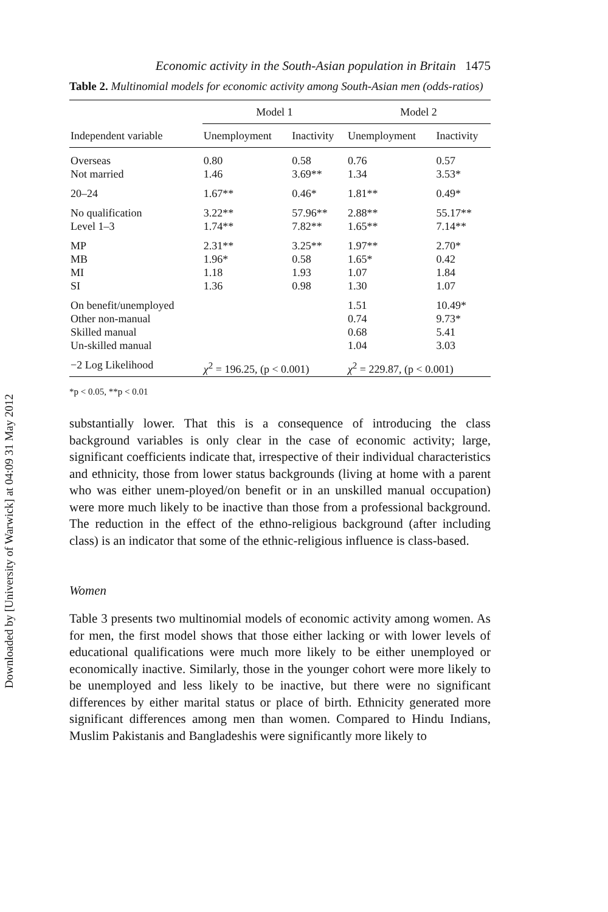Downloaded by [University of Warwick] at 04:09 31 May 2012
Economic activity in the South-Asian population in Britain 1475
Table 2. Multinomial models for economic activity among South-Asian men (odds-ratios)
| | Model 1 | | Model 2 | |
| --- | --- | --- | --- | --- |
| Independent variable | Unemployment | Inactivity | Unemployment | Inactivity |
| Overseas | 0.80 | 0.58 | 0.76 | 0.57 |
| Not married | 1.46 | 3.69** | 1.34 | 3.53* |
| 20–24 | 1.67** | 0.46* | 1.81** | 0.49* |
| No qualification | 3.22** | 57.96** | 2.88** | 55.17** |
| Level 1–3 | 1.74** | 7.82** | 1.65** | 7.14** |
| MP | 2.31** | 3.25** | 1.97** | 2.70* |
| MB | 1.96* | 0.58 | 1.65* | 0.42 |
| MI | 1.18 | 1.93 | 1.07 | 1.84 |
| SI | 1.36 | 0.98 | 1.30 | 1.07 |
| On benefit/unemployed | | | 1.51 | 10.49* |
| Other non-manual | | | 0.74 | 9.73* |
| Skilled manual | | | 0.68 | 5.41 |
| Un-skilled manual | | | 1.04 | 3.03 |
| −2 Log Likelihood | χ<sup>2</sup> = 196.25, (p < 0.001) | | χ<sup>2</sup> = 229.87, (p < 0.001) | |
*p < 0.05, **p < 0.01
substantially lower. That this is a consequence of introducing the class background variables is only clear in the case of economic activity; large, significant coefficients indicate that, irrespective of their individual characteristics and ethnicity, those from lower status backgrounds (living at home with a parent who was either unem-ployed/on benefit or in an unskilled manual occupation) were more much likely to be inactive than those from a professional background. The reduction in the effect of the ethno-religious background (after including class) is an indicator that some of the ethnic-religious influence is class-based.
Women
Table 3 presents two multinomial models of economic activity among women. As for men, the first model shows that those either lacking or with lower levels of educational qualifications were much more likely to be either unemployed or economically inactive. Similarly, those in the younger cohort were more likely to be unemployed and less likely to be inactive, but there were no significant differences by either marital status or place of birth. Ethnicity generated more significant differences among men than women. Compared to Hindu Indians, Muslim Pakistanis and Bangladeshis were significantly more likely to